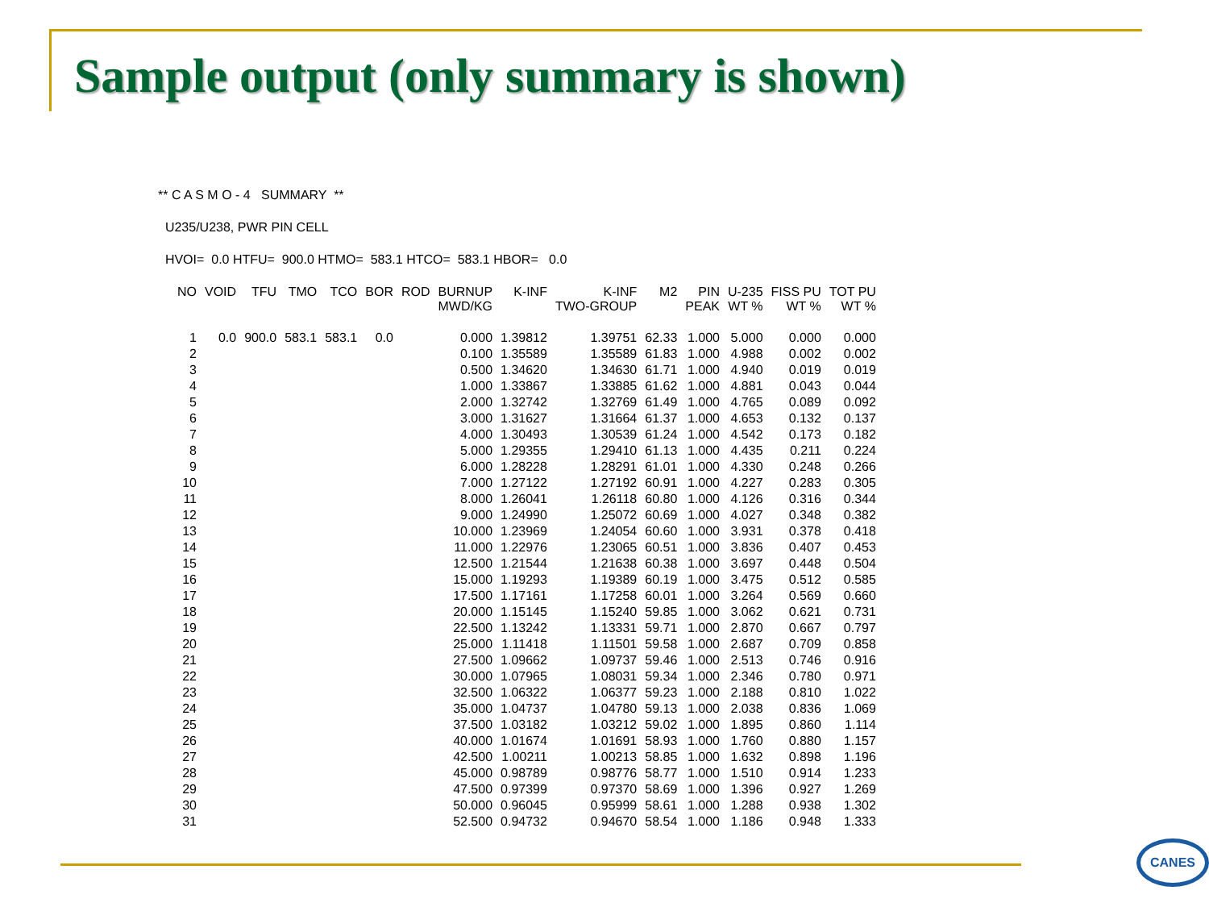Sample output (only summary is shown)
** C A S M O - 4 SUMMARY **
U235/U238, PWR PIN CELL
HVOI= 0.0 HTFU= 900.0 HTMO= 583.1 HTCO= 583.1 HBOR= 0.0
| NO | VOID | TFU | TMO | TCO | BOR | ROD | BURNUP MWD/KG | K-INF | K-INF TWO-GROUP | M2 | PIN PEAK | U-235 WT % | FISS PU WT % | TOT PU WT % |
| --- | --- | --- | --- | --- | --- | --- | --- | --- | --- | --- | --- | --- | --- | --- |
| 1 | 0.0 | 900.0 | 583.1 | 583.1 | 0.0 | | 0.000 | 1.39812 | 1.39751 | 62.33 | 1.000 | 5.000 | 0.000 | 0.000 |
| 2 | | | | | | | 0.100 | 1.35589 | 1.35589 | 61.83 | 1.000 | 4.988 | 0.002 | 0.002 |
| 3 | | | | | | | 0.500 | 1.34620 | 1.34630 | 61.71 | 1.000 | 4.940 | 0.019 | 0.019 |
| 4 | | | | | | | 1.000 | 1.33867 | 1.33885 | 61.62 | 1.000 | 4.881 | 0.043 | 0.044 |
| 5 | | | | | | | 2.000 | 1.32742 | 1.32769 | 61.49 | 1.000 | 4.765 | 0.089 | 0.092 |
| 6 | | | | | | | 3.000 | 1.31627 | 1.31664 | 61.37 | 1.000 | 4.653 | 0.132 | 0.137 |
| 7 | | | | | | | 4.000 | 1.30493 | 1.30539 | 61.24 | 1.000 | 4.542 | 0.173 | 0.182 |
| 8 | | | | | | | 5.000 | 1.29355 | 1.29410 | 61.13 | 1.000 | 4.435 | 0.211 | 0.224 |
| 9 | | | | | | | 6.000 | 1.28228 | 1.28291 | 61.01 | 1.000 | 4.330 | 0.248 | 0.266 |
| 10 | | | | | | | 7.000 | 1.27122 | 1.27192 | 60.91 | 1.000 | 4.227 | 0.283 | 0.305 |
| 11 | | | | | | | 8.000 | 1.26041 | 1.26118 | 60.80 | 1.000 | 4.126 | 0.316 | 0.344 |
| 12 | | | | | | | 9.000 | 1.24990 | 1.25072 | 60.69 | 1.000 | 4.027 | 0.348 | 0.382 |
| 13 | | | | | | | 10.000 | 1.23969 | 1.24054 | 60.60 | 1.000 | 3.931 | 0.378 | 0.418 |
| 14 | | | | | | | 11.000 | 1.22976 | 1.23065 | 60.51 | 1.000 | 3.836 | 0.407 | 0.453 |
| 15 | | | | | | | 12.500 | 1.21544 | 1.21638 | 60.38 | 1.000 | 3.697 | 0.448 | 0.504 |
| 16 | | | | | | | 15.000 | 1.19293 | 1.19389 | 60.19 | 1.000 | 3.475 | 0.512 | 0.585 |
| 17 | | | | | | | 17.500 | 1.17161 | 1.17258 | 60.01 | 1.000 | 3.264 | 0.569 | 0.660 |
| 18 | | | | | | | 20.000 | 1.15145 | 1.15240 | 59.85 | 1.000 | 3.062 | 0.621 | 0.731 |
| 19 | | | | | | | 22.500 | 1.13242 | 1.13331 | 59.71 | 1.000 | 2.870 | 0.667 | 0.797 |
| 20 | | | | | | | 25.000 | 1.11418 | 1.11501 | 59.58 | 1.000 | 2.687 | 0.709 | 0.858 |
| 21 | | | | | | | 27.500 | 1.09662 | 1.09737 | 59.46 | 1.000 | 2.513 | 0.746 | 0.916 |
| 22 | | | | | | | 30.000 | 1.07965 | 1.08031 | 59.34 | 1.000 | 2.346 | 0.780 | 0.971 |
| 23 | | | | | | | 32.500 | 1.06322 | 1.06377 | 59.23 | 1.000 | 2.188 | 0.810 | 1.022 |
| 24 | | | | | | | 35.000 | 1.04737 | 1.04780 | 59.13 | 1.000 | 2.038 | 0.836 | 1.069 |
| 25 | | | | | | | 37.500 | 1.03182 | 1.03212 | 59.02 | 1.000 | 1.895 | 0.860 | 1.114 |
| 26 | | | | | | | 40.000 | 1.01674 | 1.01691 | 58.93 | 1.000 | 1.760 | 0.880 | 1.157 |
| 27 | | | | | | | 42.500 | 1.00211 | 1.00213 | 58.85 | 1.000 | 1.632 | 0.898 | 1.196 |
| 28 | | | | | | | 45.000 | 0.98789 | 0.98776 | 58.77 | 1.000 | 1.510 | 0.914 | 1.233 |
| 29 | | | | | | | 47.500 | 0.97399 | 0.97370 | 58.69 | 1.000 | 1.396 | 0.927 | 1.269 |
| 30 | | | | | | | 50.000 | 0.96045 | 0.95999 | 58.61 | 1.000 | 1.288 | 0.938 | 1.302 |
| 31 | | | | | | | 52.500 | 0.94732 | 0.94670 | 58.54 | 1.000 | 1.186 | 0.948 | 1.333 |
CANES